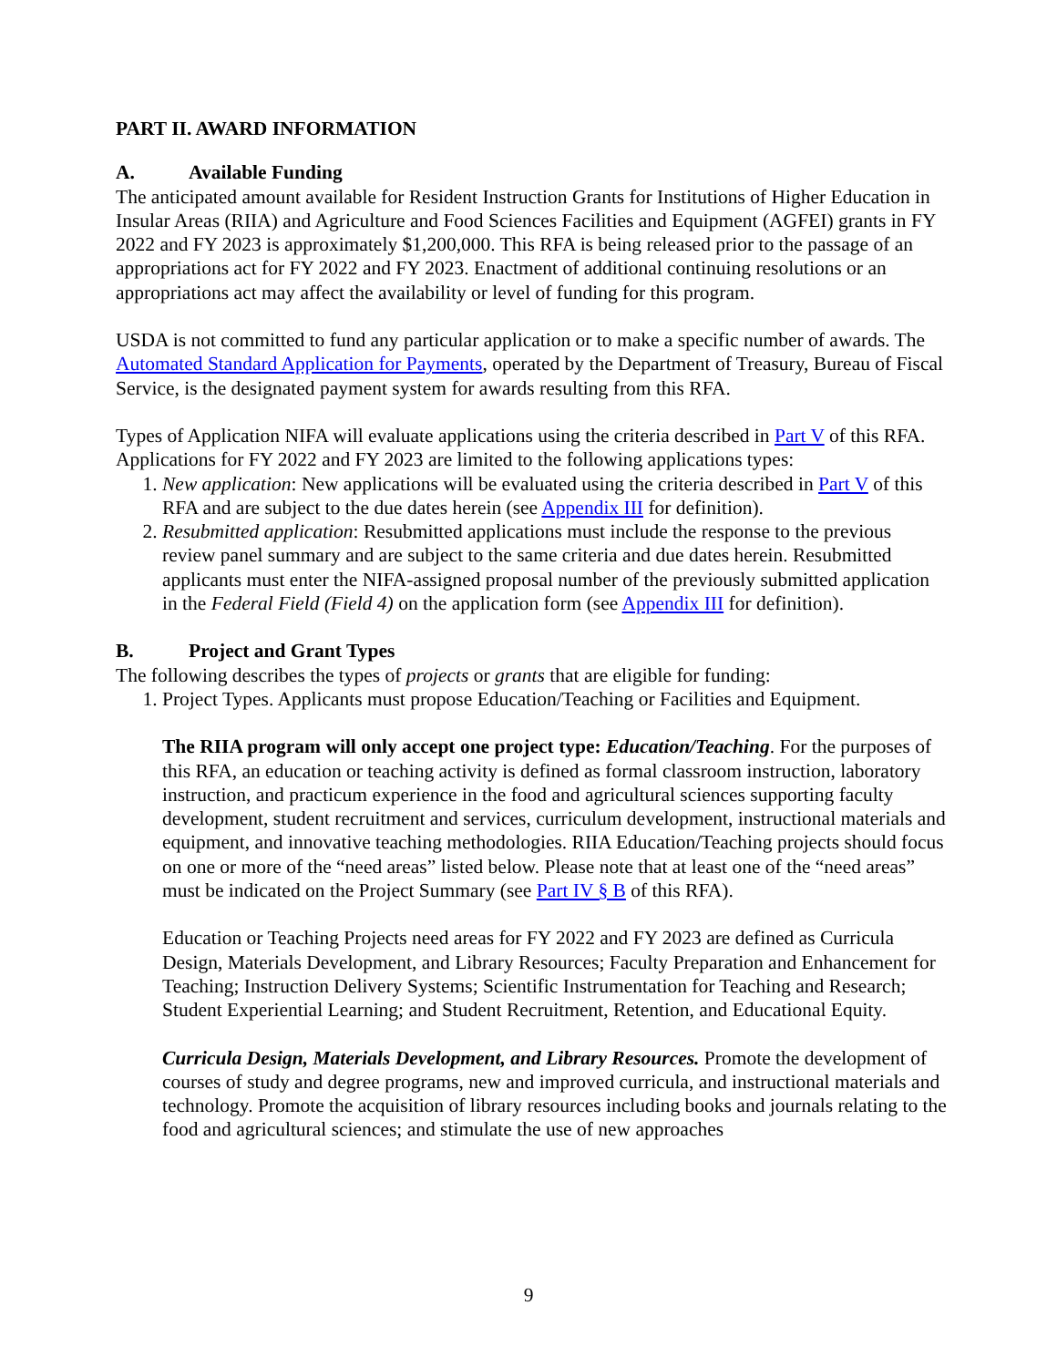PART II. AWARD INFORMATION
A. Available Funding
The anticipated amount available for Resident Instruction Grants for Institutions of Higher Education in Insular Areas (RIIA) and Agriculture and Food Sciences Facilities and Equipment (AGFEI) grants in FY 2022 and FY 2023 is approximately $1,200,000. This RFA is being released prior to the passage of an appropriations act for FY 2022 and FY 2023. Enactment of additional continuing resolutions or an appropriations act may affect the availability or level of funding for this program.
USDA is not committed to fund any particular application or to make a specific number of awards. The Automated Standard Application for Payments, operated by the Department of Treasury, Bureau of Fiscal Service, is the designated payment system for awards resulting from this RFA.
Types of Application NIFA will evaluate applications using the criteria described in Part V of this RFA. Applications for FY 2022 and FY 2023 are limited to the following applications types:
1. New application: New applications will be evaluated using the criteria described in Part V of this RFA and are subject to the due dates herein (see Appendix III for definition).
2. Resubmitted application: Resubmitted applications must include the response to the previous review panel summary and are subject to the same criteria and due dates herein. Resubmitted applicants must enter the NIFA-assigned proposal number of the previously submitted application in the Federal Field (Field 4) on the application form (see Appendix III for definition).
B. Project and Grant Types
The following describes the types of projects or grants that are eligible for funding:
1. Project Types. Applicants must propose Education/Teaching or Facilities and Equipment.
The RIIA program will only accept one project type: Education/Teaching. For the purposes of this RFA, an education or teaching activity is defined as formal classroom instruction, laboratory instruction, and practicum experience in the food and agricultural sciences supporting faculty development, student recruitment and services, curriculum development, instructional materials and equipment, and innovative teaching methodologies. RIIA Education/Teaching projects should focus on one or more of the “need areas” listed below. Please note that at least one of the “need areas” must be indicated on the Project Summary (see Part IV § B of this RFA).
Education or Teaching Projects need areas for FY 2022 and FY 2023 are defined as Curricula Design, Materials Development, and Library Resources; Faculty Preparation and Enhancement for Teaching; Instruction Delivery Systems; Scientific Instrumentation for Teaching and Research; Student Experiential Learning; and Student Recruitment, Retention, and Educational Equity.
Curricula Design, Materials Development, and Library Resources. Promote the development of courses of study and degree programs, new and improved curricula, and instructional materials and technology. Promote the acquisition of library resources including books and journals relating to the food and agricultural sciences; and stimulate the use of new approaches
9